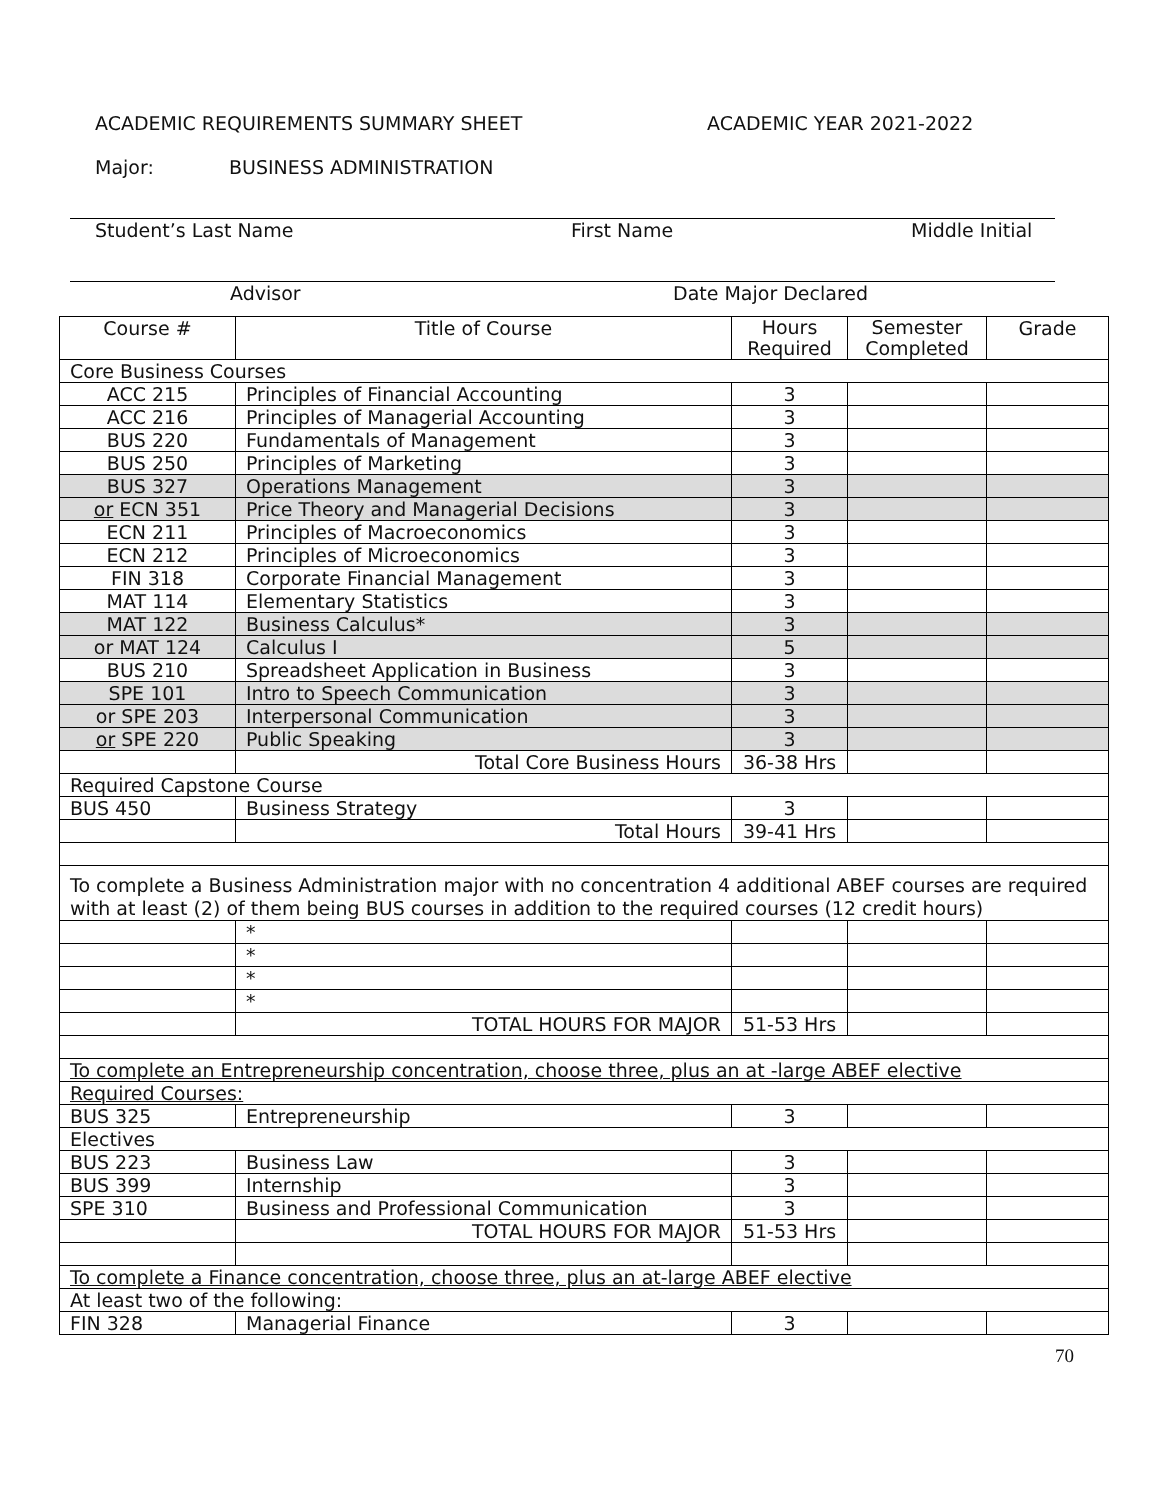ACADEMIC REQUIREMENTS SUMMARY SHEET ACADEMIC YEAR 2021-2022
Major: BUSINESS ADMINISTRATION
Student’s Last Name First Name Middle Initial
Advisor Date Major Declared
| Course # | Title of Course | Hours Required | Semester Completed | Grade |
| Core Business Courses | | | | |
| ACC 215 | Principles of Financial Accounting | 3 | | |
| ACC 216 | Principles of Managerial Accounting | 3 | | |
| BUS 220 | Fundamentals of Management | 3 | | |
| BUS 250 | Principles of Marketing | 3 | | |
| BUS 327 | Operations Management | 3 | | |
| or ECN 351 | Price Theory and Managerial Decisions | 3 | | |
| ECN 211 | Principles of Macroeconomics | 3 | | |
| ECN 212 | Principles of Microeconomics | 3 | | |
| FIN 318 | Corporate Financial Management | 3 | | |
| MAT 114 | Elementary Statistics | 3 | | |
| MAT 122 | Business Calculus* | 3 | | |
| or MAT 124 | Calculus I | 5 | | |
| BUS 210 | Spreadsheet Application in Business | 3 | | |
| SPE 101 | Intro to Speech Communication | 3 | | |
| or SPE 203 | Interpersonal Communication | 3 | | |
| or SPE 220 | Public Speaking | 3 | | |
| | Total Core Business Hours | 36-38 Hrs | | |
| Required Capstone Course | | | | |
| BUS 450 | Business Strategy | 3 | | |
| | Total Hours | 39-41 Hrs | | |
| To complete a Business Administration major with no concentration 4 additional ABEF courses are required with at least (2) of them being BUS courses in addition to the required courses (12 credit hours) | | | | |
| | * | | | |
| | * | | | |
| | * | | | |
| | * | | | |
| | TOTAL HOURS FOR MAJOR | 51-53 Hrs | | |
| To complete an Entrepreneurship concentration, choose three, plus an at -large ABEF elective | | | | |
| Required Courses: | | | | |
| BUS 325 | Entrepreneurship | 3 | | |
| Electives | | | | |
| BUS 223 | Business Law | 3 | | |
| BUS 399 | Internship | 3 | | |
| SPE 310 | Business and Professional Communication | 3 | | |
| | TOTAL HOURS FOR MAJOR | 51-53 Hrs | | |
| To complete a Finance concentration, choose three, plus an at-large ABEF elective | | | | |
| At least two of the following: | | | | |
| FIN 328 | Managerial Finance | 3 | | |
70